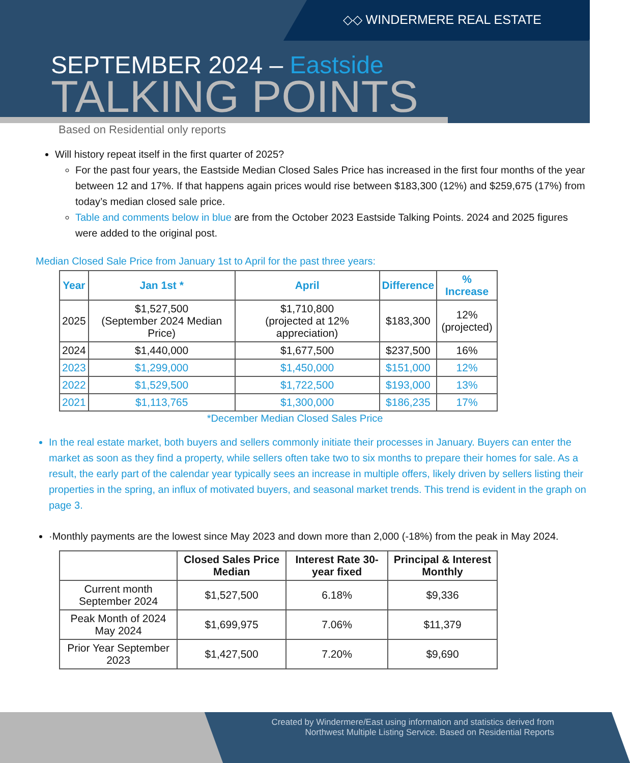◇◇ WINDERMERE REAL ESTATE
SEPTEMBER 2024 – Eastside
TALKING POINTS
Based on Residential only reports
Will history repeat itself in the first quarter of 2025?
For the past four years, the Eastside Median Closed Sales Price has increased in the first four months of the year between 12 and 17%. If that happens again prices would rise between $183,300 (12%) and $259,675 (17%) from today’s median closed sale price.
Table and comments below in blue are from the October 2023 Eastside Talking Points. 2024 and 2025 figures were added to the original post.
Median Closed Sale Price from January 1st to April for the past three years:
| Year | Jan 1st * | April | Difference | % Increase |
| --- | --- | --- | --- | --- |
| 2025 | $1,527,500 (September 2024 Median Price) | $1,710,800 (projected at 12% appreciation) | $183,300 | 12% (projected) |
| 2024 | $1,440,000 | $1,677,500 | $237,500 | 16% |
| 2023 | $1,299,000 | $1,450,000 | $151,000 | 12% |
| 2022 | $1,529,500 | $1,722,500 | $193,000 | 13% |
| 2021 | $1,113,765 | $1,300,000 | $186,235 | 17% |
*December Median Closed Sales Price
In the real estate market, both buyers and sellers commonly initiate their processes in January. Buyers can enter the market as soon as they find a property, while sellers often take two to six months to prepare their homes for sale. As a result, the early part of the calendar year typically sees an increase in multiple offers, likely driven by sellers listing their properties in the spring, an influx of motivated buyers, and seasonal market trends. This trend is evident in the graph on page 3.
·Monthly payments are the lowest since May 2023 and down more than 2,000 (-18%) from the peak in May 2024.
| | Closed Sales Price Median | Interest Rate 30-year fixed | Principal & Interest Monthly |
| --- | --- | --- | --- |
| Current month September 2024 | $1,527,500 | 6.18% | $9,336 |
| Peak Month of 2024 May 2024 | $1,699,975 | 7.06% | $11,379 |
| Prior Year September 2023 | $1,427,500 | 7.20% | $9,690 |
Created by Windermere/East using information and statistics derived from
Northwest Multiple Listing Service. Based on Residential Reports